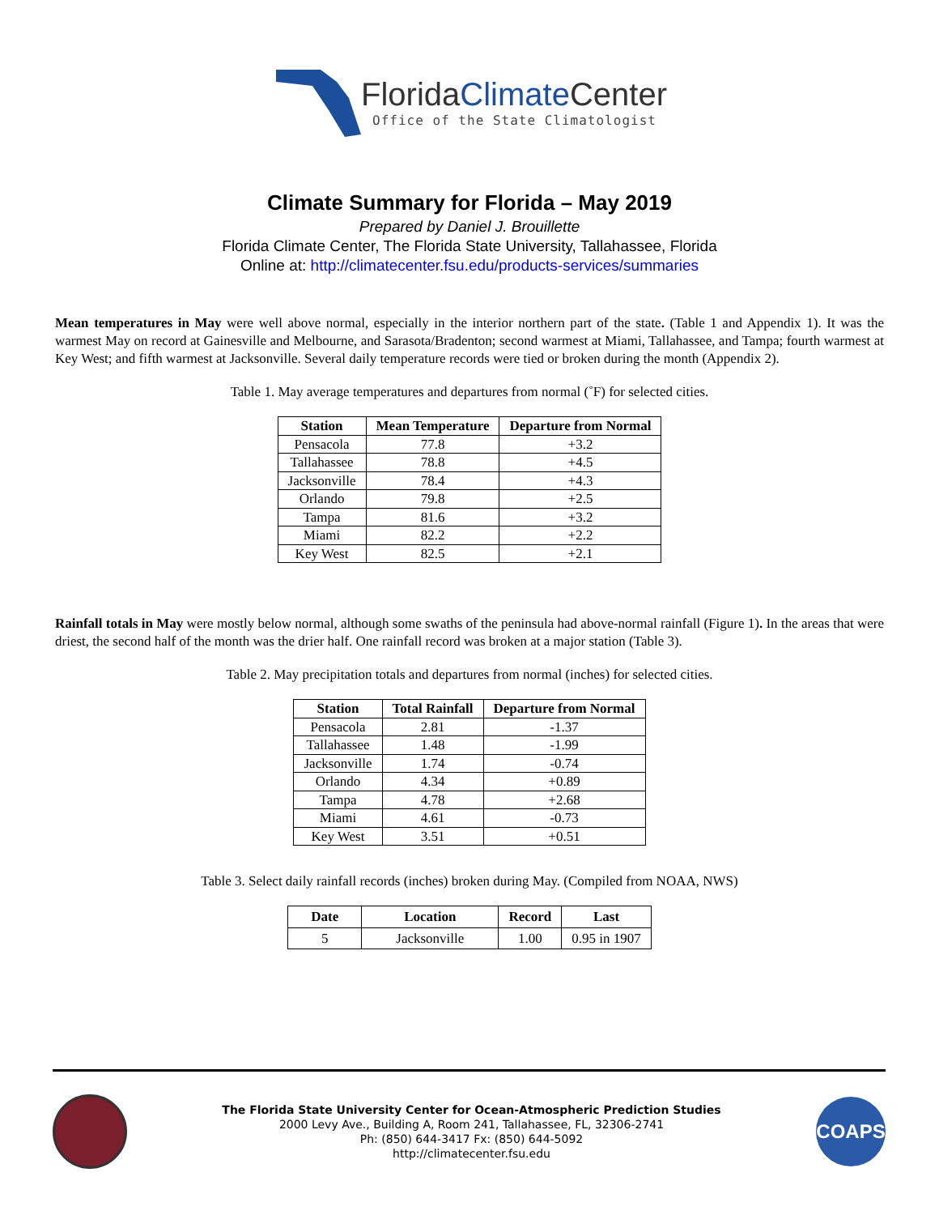FloridaClimate Center
Office of the State Climatologist
Climate Summary for Florida – May 2019
Prepared by Daniel J. Brouillette
Florida Climate Center, The Florida State University, Tallahassee, Florida
Online at: http://climatecenter.fsu.edu/products-services/summaries
Mean temperatures in May were well above normal, especially in the interior northern part of the state. (Table 1 and Appendix 1). It was the warmest May on record at Gainesville and Melbourne, and Sarasota/Bradenton; second warmest at Miami, Tallahassee, and Tampa; fourth warmest at Key West; and fifth warmest at Jacksonville. Several daily temperature records were tied or broken during the month (Appendix 2).
Table 1. May average temperatures and departures from normal (˚F) for selected cities.
| Station | Mean Temperature | Departure from Normal |
| --- | --- | --- |
| Pensacola | 77.8 | +3.2 |
| Tallahassee | 78.8 | +4.5 |
| Jacksonville | 78.4 | +4.3 |
| Orlando | 79.8 | +2.5 |
| Tampa | 81.6 | +3.2 |
| Miami | 82.2 | +2.2 |
| Key West | 82.5 | +2.1 |
Rainfall totals in May were mostly below normal, although some swaths of the peninsula had above-normal rainfall (Figure 1). In the areas that were driest, the second half of the month was the drier half. One rainfall record was broken at a major station (Table 3).
Table 2. May precipitation totals and departures from normal (inches) for selected cities.
| Station | Total Rainfall | Departure from Normal |
| --- | --- | --- |
| Pensacola | 2.81 | -1.37 |
| Tallahassee | 1.48 | -1.99 |
| Jacksonville | 1.74 | -0.74 |
| Orlando | 4.34 | +0.89 |
| Tampa | 4.78 | +2.68 |
| Miami | 4.61 | -0.73 |
| Key West | 3.51 | +0.51 |
Table 3. Select daily rainfall records (inches) broken during May. (Compiled from NOAA, NWS)
| Date | Location | Record | Last |
| --- | --- | --- | --- |
| 5 | Jacksonville | 1.00 | 0.95 in 1907 |
The Florida State University Center for Ocean-Atmospheric Prediction Studies
2000 Levy Ave., Building A, Room 241, Tallahassee, FL, 32306-2741
Ph: (850) 644-3417 Fx: (850) 644-5092
http://climatecenter.fsu.edu
COAPS